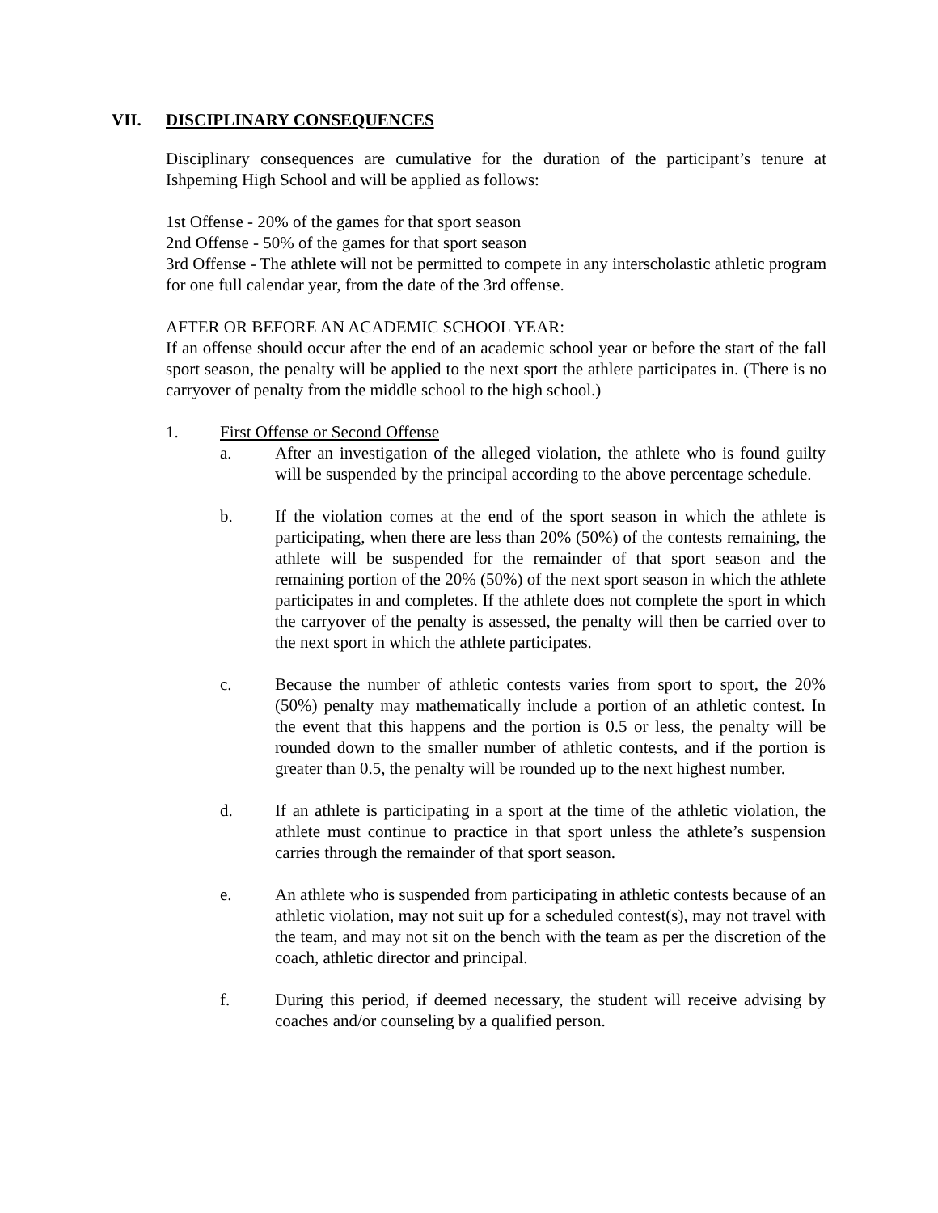VII. DISCIPLINARY CONSEQUENCES
Disciplinary consequences are cumulative for the duration of the participant’s tenure at Ishpeming High School and will be applied as follows:
1st Offense - 20% of the games for that sport season
2nd Offense - 50% of the games for that sport season
3rd Offense - The athlete will not be permitted to compete in any interscholastic athletic program for one full calendar year, from the date of the 3rd offense.
AFTER OR BEFORE AN ACADEMIC SCHOOL YEAR:
If an offense should occur after the end of an academic school year or before the start of the fall sport season, the penalty will be applied to the next sport the athlete participates in. (There is no carryover of penalty from the middle school to the high school.)
1. First Offense or Second Offense
a. After an investigation of the alleged violation, the athlete who is found guilty will be suspended by the principal according to the above percentage schedule.
b. If the violation comes at the end of the sport season in which the athlete is participating, when there are less than 20% (50%) of the contests remaining, the athlete will be suspended for the remainder of that sport season and the remaining portion of the 20% (50%) of the next sport season in which the athlete participates in and completes. If the athlete does not complete the sport in which the carryover of the penalty is assessed, the penalty will then be carried over to the next sport in which the athlete participates.
c. Because the number of athletic contests varies from sport to sport, the 20% (50%) penalty may mathematically include a portion of an athletic contest. In the event that this happens and the portion is 0.5 or less, the penalty will be rounded down to the smaller number of athletic contests, and if the portion is greater than 0.5, the penalty will be rounded up to the next highest number.
d. If an athlete is participating in a sport at the time of the athletic violation, the athlete must continue to practice in that sport unless the athlete’s suspension carries through the remainder of that sport season.
e. An athlete who is suspended from participating in athletic contests because of an athletic violation, may not suit up for a scheduled contest(s), may not travel with the team, and may not sit on the bench with the team as per the discretion of the coach, athletic director and principal.
f. During this period, if deemed necessary, the student will receive advising by coaches and/or counseling by a qualified person.